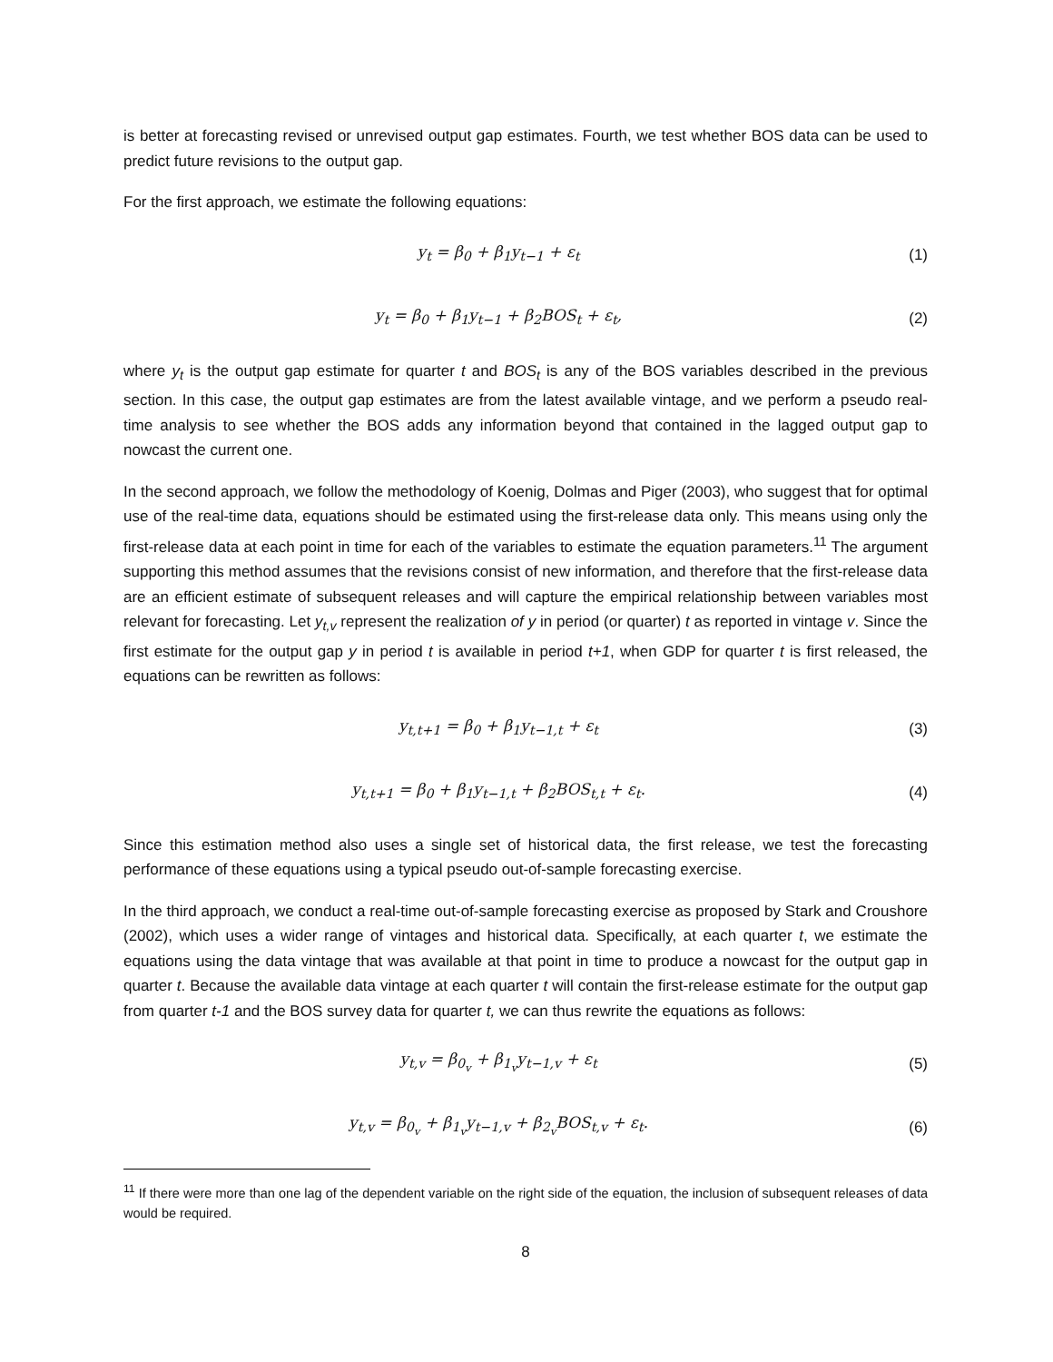is better at forecasting revised or unrevised output gap estimates. Fourth, we test whether BOS data can be used to predict future revisions to the output gap.
For the first approach, we estimate the following equations:
y<sub>t</sub> = β<sub>0</sub> + β<sub>1</sub>y<sub>t−1</sub> + ε<sub>t</sub> (1)
y<sub>t</sub> = β<sub>0</sub> + β<sub>1</sub>y<sub>t−1</sub> + β<sub>2</sub>BOS<sub>t</sub> + ε<sub>t</sub>,
(2)
where y<sub>t</sub> is the output gap estimate for quarter t and BOS<sub>t</sub> is any of the BOS variables described in the previous section. In this case, the output gap estimates are from the latest available vintage, and we perform a pseudo real-time analysis to see whether the BOS adds any information beyond that contained in the lagged output gap to nowcast the current one.
In the second approach, we follow the methodology of Koenig, Dolmas and Piger (2003), who suggest that for optimal use of the real-time data, equations should be estimated using the first-release data only. This means using only the first-release data at each point in time for each of the variables to estimate the equation parameters.<sup>11</sup> The argument supporting this method assumes that the revisions consist of new information, and therefore that the first-release data are an efficient estimate of subsequent releases and will capture the empirical relationship between variables most relevant for forecasting. Let y<sub>t,v</sub> represent the realization of y in period (or quarter) t as reported in vintage v. Since the first estimate for the output gap y in period t is available in period t+1, when GDP for quarter t is first released, the equations can be rewritten as follows:
y<sub>t,t+1</sub> = β<sub>0</sub> + β<sub>1</sub>y<sub>t−1,t</sub> + ε<sub>t</sub> (3)
y<sub>t,t+1</sub> = β<sub>0</sub> + β<sub>1</sub>y<sub>t−1,t</sub> + β<sub>2</sub>BOS<sub>t,t</sub> + ε<sub>t</sub>.
(4)
Since this estimation method also uses a single set of historical data, the first release, we test the forecasting performance of these equations using a typical pseudo out-of-sample forecasting exercise.
In the third approach, we conduct a real-time out-of-sample forecasting exercise as proposed by Stark and Croushore (2002), which uses a wider range of vintages and historical data. Specifically, at each quarter t, we estimate the equations using the data vintage that was available at that point in time to produce a nowcast for the output gap in quarter t. Because the available data vintage at each quarter t will contain the first-release estimate for the output gap from quarter t-1 and the BOS survey data for quarter t, we can thus rewrite the equations as follows:
y<sub>t,v</sub> = β<sub>0<sub>v</sub></sub> + β<sub>1<sub>v</sub></sub>y<sub>t−1,v</sub> + ε<sub>t</sub> (5)
y<sub>t,v</sub> = β<sub>0<sub>v</sub></sub> + β<sub>1<sub>v</sub></sub>y<sub>t−1,v</sub> + β<sub>2<sub>v</sub></sub>BOS<sub>t,v</sub> + ε<sub>t</sub>.
(6)
<sup>11</sup> If there were more than one lag of the dependent variable on the right side of the equation, the inclusion of subsequent releases of data would be required.
8